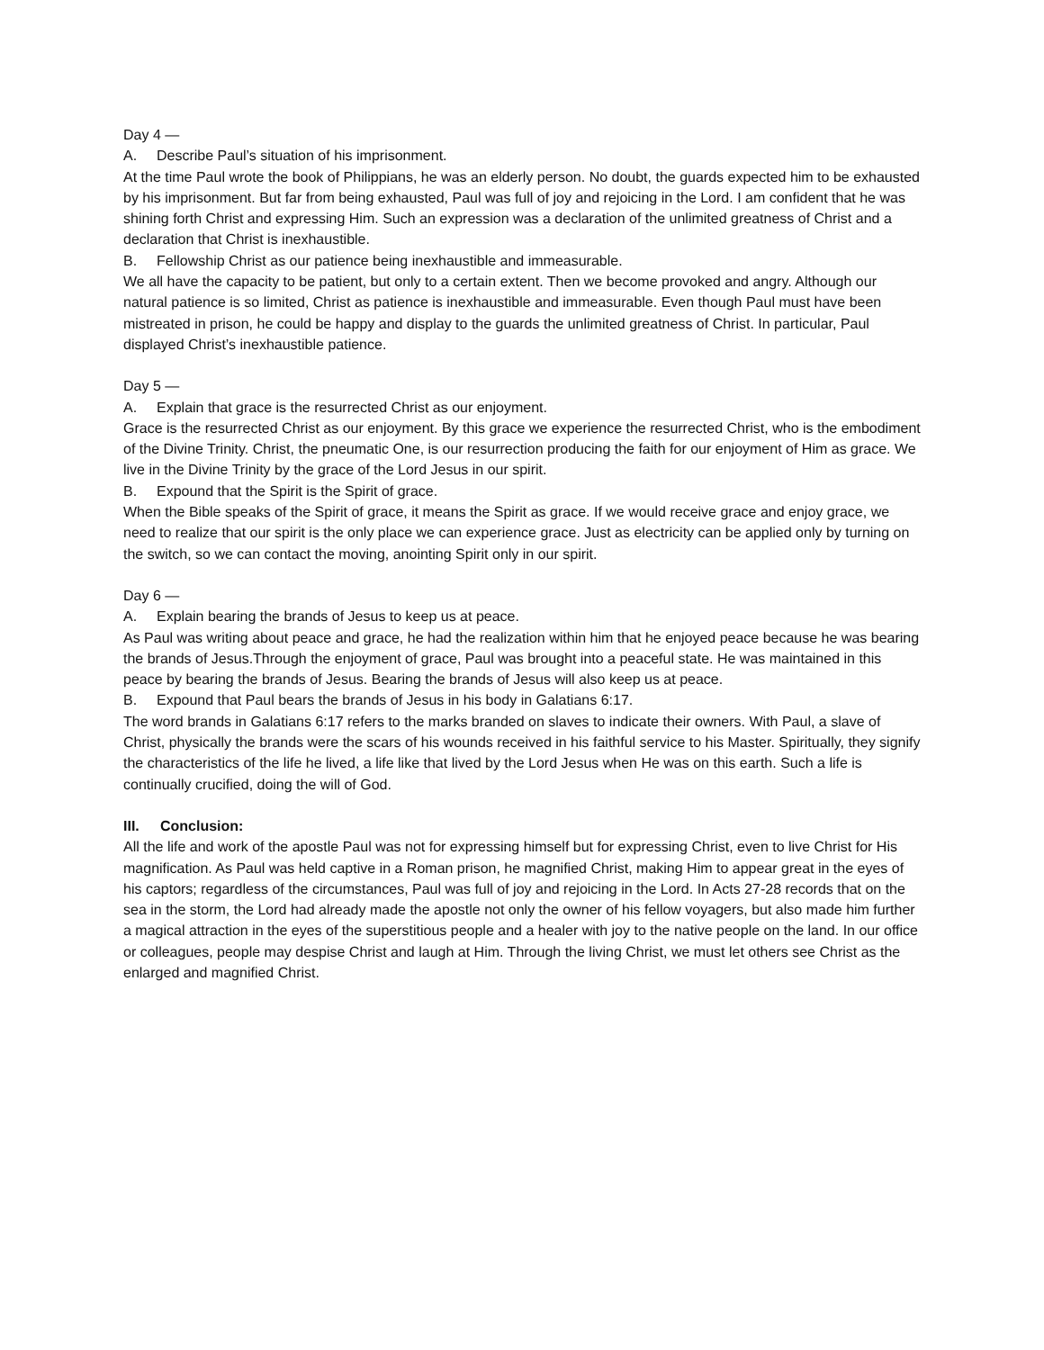Day 4 —
A. Describe Paul’s situation of his imprisonment.
At the time Paul wrote the book of Philippians, he was an elderly person. No doubt, the guards expected him to be exhausted by his imprisonment. But far from being exhausted, Paul was full of joy and rejoicing in the Lord. I am confident that he was shining forth Christ and expressing Him. Such an expression was a declaration of the unlimited greatness of Christ and a declaration that Christ is inexhaustible.
B. Fellowship Christ as our patience being inexhaustible and immeasurable.
We all have the capacity to be patient, but only to a certain extent. Then we become provoked and angry. Although our natural patience is so limited, Christ as patience is inexhaustible and immeasurable. Even though Paul must have been mistreated in prison, he could be happy and display to the guards the unlimited greatness of Christ. In particular, Paul displayed Christ’s inexhaustible patience.
Day 5 —
A. Explain that grace is the resurrected Christ as our enjoyment.
Grace is the resurrected Christ as our enjoyment. By this grace we experience the resurrected Christ, who is the embodiment of the Divine Trinity. Christ, the pneumatic One, is our resurrection producing the faith for our enjoyment of Him as grace. We live in the Divine Trinity by the grace of the Lord Jesus in our spirit.
B. Expound that the Spirit is the Spirit of grace.
When the Bible speaks of the Spirit of grace, it means the Spirit as grace. If we would receive grace and enjoy grace, we need to realize that our spirit is the only place we can experience grace. Just as electricity can be applied only by turning on the switch, so we can contact the moving, anointing Spirit only in our spirit.
Day 6 —
A. Explain bearing the brands of Jesus to keep us at peace.
As Paul was writing about peace and grace, he had the realization within him that he enjoyed peace because he was bearing the brands of Jesus.Through the enjoyment of grace, Paul was brought into a peaceful state. He was maintained in this peace by bearing the brands of Jesus. Bearing the brands of Jesus will also keep us at peace.
B. Expound that Paul bears the brands of Jesus in his body in Galatians 6:17.
The word brands in Galatians 6:17 refers to the marks branded on slaves to indicate their owners. With Paul, a slave of Christ, physically the brands were the scars of his wounds received in his faithful service to his Master. Spiritually, they signify the characteristics of the life he lived, a life like that lived by the Lord Jesus when He was on this earth. Such a life is continually crucified, doing the will of God.
III. Conclusion:
All the life and work of the apostle Paul was not for expressing himself but for expressing Christ, even to live Christ for His magnification. As Paul was held captive in a Roman prison, he magnified Christ, making Him to appear great in the eyes of his captors; regardless of the circumstances, Paul was full of joy and rejoicing in the Lord. In Acts 27-28 records that on the sea in the storm, the Lord had already made the apostle not only the owner of his fellow voyagers, but also made him further a magical attraction in the eyes of the superstitious people and a healer with joy to the native people on the land. In our office or colleagues, people may despise Christ and laugh at Him. Through the living Christ, we must let others see Christ as the enlarged and magnified Christ.